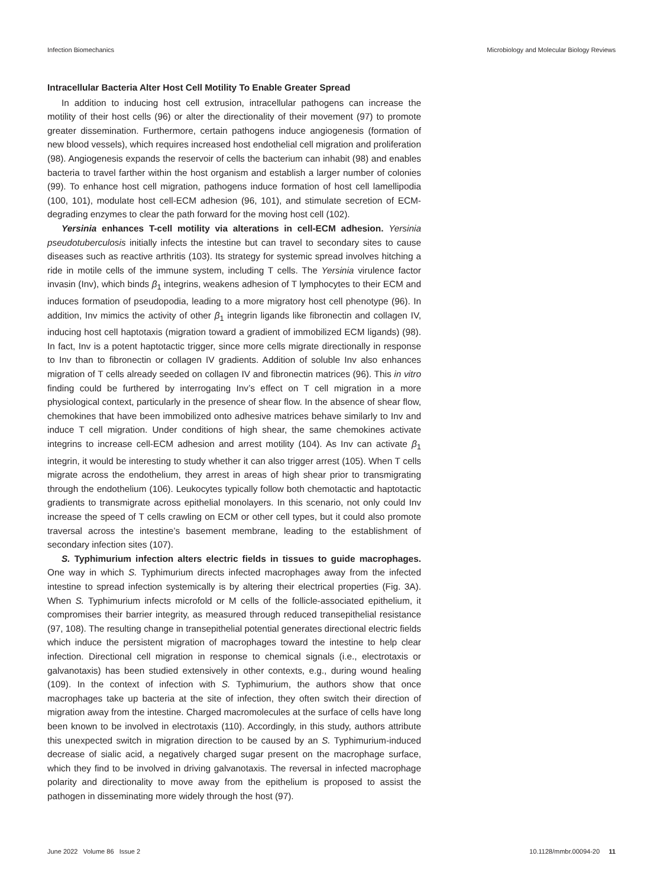Infection Biomechanics Microbiology and Molecular Biology Reviews
Intracellular Bacteria Alter Host Cell Motility To Enable Greater Spread
In addition to inducing host cell extrusion, intracellular pathogens can increase the motility of their host cells (96) or alter the directionality of their movement (97) to promote greater dissemination. Furthermore, certain pathogens induce angiogenesis (formation of new blood vessels), which requires increased host endothelial cell migration and proliferation (98). Angiogenesis expands the reservoir of cells the bacterium can inhabit (98) and enables bacteria to travel farther within the host organism and establish a larger number of colonies (99). To enhance host cell migration, pathogens induce formation of host cell lamellipodia (100, 101), modulate host cell-ECM adhesion (96, 101), and stimulate secretion of ECM-degrading enzymes to clear the path forward for the moving host cell (102).
Yersinia enhances T-cell motility via alterations in cell-ECM adhesion. Yersinia pseudotuberculosis initially infects the intestine but can travel to secondary sites to cause diseases such as reactive arthritis (103). Its strategy for systemic spread involves hitching a ride in motile cells of the immune system, including T cells. The Yersinia virulence factor invasin (Inv), which binds β<sub>1</sub> integrins, weakens adhesion of T lymphocytes to their ECM and induces formation of pseudopodia, leading to a more migratory host cell phenotype (96). In addition, Inv mimics the activity of other β<sub>1</sub> integrin ligands like fibronectin and collagen IV, inducing host cell haptotaxis (migration toward a gradient of immobilized ECM ligands) (98). In fact, Inv is a potent haptotactic trigger, since more cells migrate directionally in response to Inv than to fibronectin or collagen IV gradients. Addition of soluble Inv also enhances migration of T cells already seeded on collagen IV and fibronectin matrices (96). This in vitro finding could be furthered by interrogating Inv’s effect on T cell migration in a more physiological context, particularly in the presence of shear flow. In the absence of shear flow, chemokines that have been immobilized onto adhesive matrices behave similarly to Inv and induce T cell migration. Under conditions of high shear, the same chemokines activate integrins to increase cell-ECM adhesion and arrest motility (104). As Inv can activate β<sub>1</sub> integrin, it would be interesting to study whether it can also trigger arrest (105). When T cells migrate across the endothelium, they arrest in areas of high shear prior to transmigrating through the endothelium (106). Leukocytes typically follow both chemotactic and haptotactic gradients to transmigrate across epithelial monolayers. In this scenario, not only could Inv increase the speed of T cells crawling on ECM or other cell types, but it could also promote traversal across the intestine’s basement membrane, leading to the establishment of secondary infection sites (107).
S. Typhimurium infection alters electric fields in tissues to guide macrophages. One way in which S. Typhimurium directs infected macrophages away from the infected intestine to spread infection systemically is by altering their electrical properties (Fig. 3A). When S. Typhimurium infects microfold or M cells of the follicle-associated epithelium, it compromises their barrier integrity, as measured through reduced transepithelial resistance (97, 108). The resulting change in transepithelial potential generates directional electric fields which induce the persistent migration of macrophages toward the intestine to help clear infection. Directional cell migration in response to chemical signals (i.e., electrotaxis or galvanotaxis) has been studied extensively in other contexts, e.g., during wound healing (109). In the context of infection with S. Typhimurium, the authors show that once macrophages take up bacteria at the site of infection, they often switch their direction of migration away from the intestine. Charged macromolecules at the surface of cells have long been known to be involved in electrotaxis (110). Accordingly, in this study, authors attribute this unexpected switch in migration direction to be caused by an S. Typhimurium-induced decrease of sialic acid, a negatively charged sugar present on the macrophage surface, which they find to be involved in driving galvanotaxis. The reversal in infected macrophage polarity and directionality to move away from the epithelium is proposed to assist the pathogen in disseminating more widely through the host (97).
June 2022 Volume 86 Issue 2 10.1128/mmbr.00094-20 11